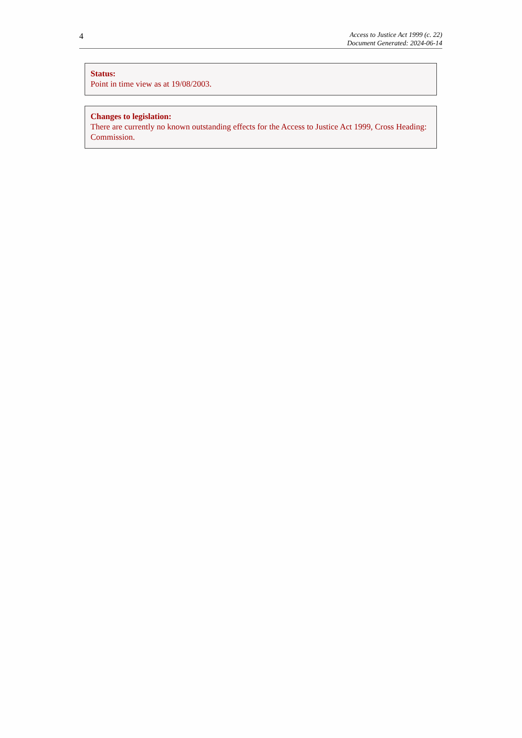4
Access to Justice Act 1999 (c. 22)
Document Generated: 2024-06-14
Status:
Point in time view as at 19/08/2003.
Changes to legislation:
There are currently no known outstanding effects for the Access to Justice Act 1999, Cross Heading: Commission.